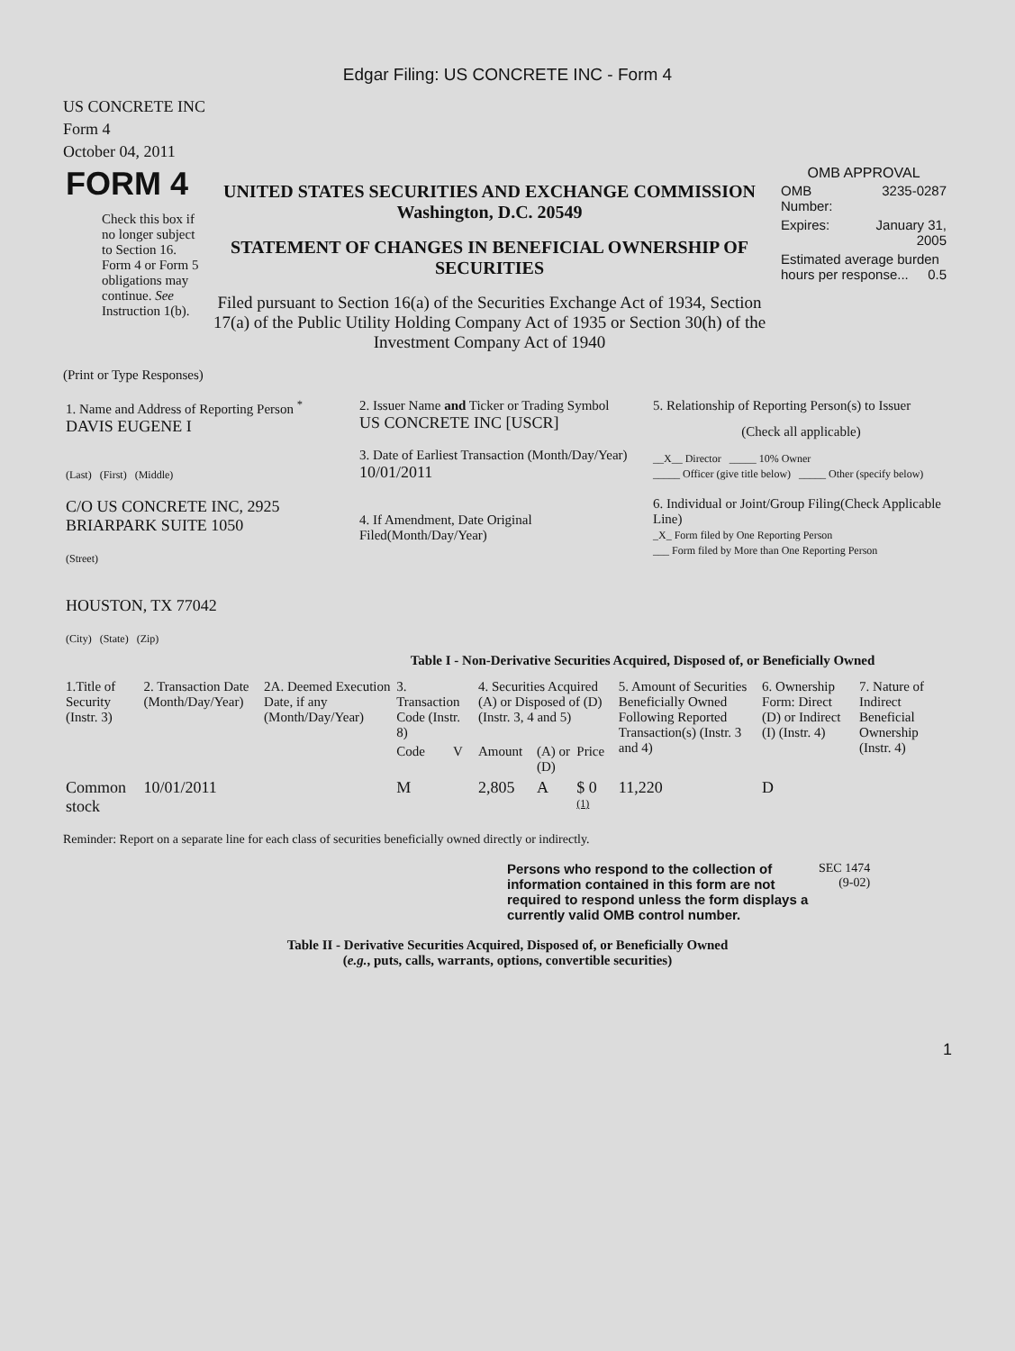Edgar Filing: US CONCRETE INC - Form 4
US CONCRETE INC
Form 4
October 04, 2011
| FORM 4 Check this box if no longer subject to Section 16. Form 4 or Form 5 obligations may continue. See Instruction 1(b). | UNITED STATES SECURITIES AND EXCHANGE COMMISSION Washington, D.C. 20549 STATEMENT OF CHANGES IN BENEFICIAL OWNERSHIP OF SECURITIES Filed pursuant to Section 16(a) of the Securities Exchange Act of 1934, Section 17(a) of the Public Utility Holding Company Act of 1935 or Section 30(h) of the Investment Company Act of 1940 | OMB APPROVAL / OMB Number: / 3235-0287 / / Expires: / January 31, 2005 / / Estimated average burden hours per response... 0.5 / / |
(Print or Type Responses)
| 1. Name and Address of Reporting Person <sup>*</sup> DAVIS EUGENE I (Last) (First) (Middle) C/O US CONCRETE INC, 2925 BRIARPARK SUITE 1050 (Street) HOUSTON, TX 77042 (City) (State) (Zip) | 2. Issuer Name and Ticker or Trading Symbol US CONCRETE INC [USCR] 3. Date of Earliest Transaction (Month/Day/Year) 10/01/2011 4. If Amendment, Date Original Filed(Month/Day/Year) | 5. Relationship of Reporting Person(s) to Issuer (Check all applicable) __X__ Director _____ 10% Owner _____ Officer (give title below) _____ Other (specify below) 6. Individual or Joint/Group Filing(Check Applicable Line) _X_ Form filed by One Reporting Person ___ Form filed by More than One Reporting Person |
Table I - Non-Derivative Securities Acquired, Disposed of, or Beneficially Owned
| 1.Title of Security (Instr. 3) | 2. Transaction Date (Month/Day/Year) | 2A. Deemed Execution Date, if any (Month/Day/Year) | 3. Transaction Code (Instr. 8) | | 4. Securities Acquired (A) or Disposed of (D) (Instr. 3, 4 and 5) | | | 5. Amount of Securities Beneficially Owned Following Reported Transaction(s) (Instr. 3 and 4) | 6. Ownership Form: Direct (D) or Indirect (I) (Instr. 4) | 7. Nature of Indirect Beneficial Ownership (Instr. 4) |
| --- | --- | --- | --- | --- | --- | --- | --- | --- | --- | --- |
| | | | Code | V | Amount | (A) or (D) | Price | | | |
| Common stock | 10/01/2011 | | M | | 2,805 | A | $ 0 <sup>(1)</sup> | 11,220 | D | |
Reminder: Report on a separate line for each class of securities beneficially owned directly or indirectly.
| Persons who respond to the collection of information contained in this form are not required to respond unless the form displays a currently valid OMB control number. | SEC 1474 (9-02) |
Table II - Derivative Securities Acquired, Disposed of, or Beneficially Owned
(e.g., puts, calls, warrants, options, convertible securities)
1